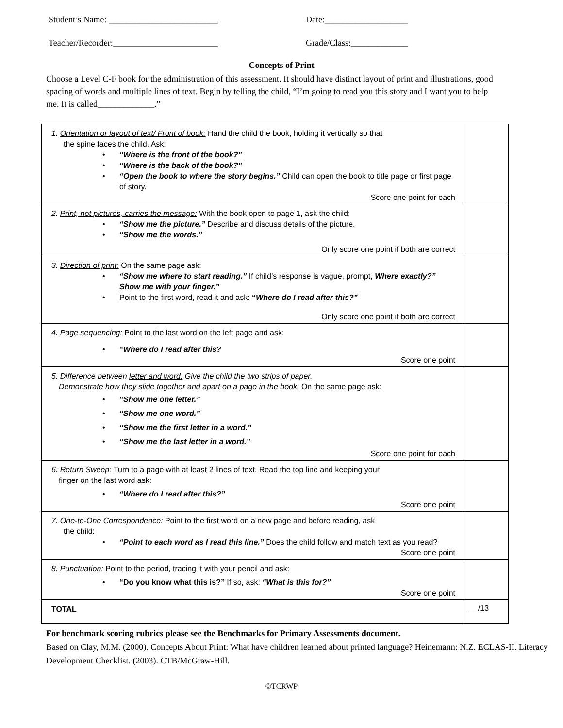Student’s Name: _________________________ Date:___________________
Teacher/Recorder:________________________ Grade/Class:_____________
Concepts of Print
Choose a Level C-F book for the administration of this assessment. It should have distinct layout of print and illustrations, good spacing of words and multiple lines of text. Begin by telling the child, “I’m going to read you this story and I want you to help me. It is called_____________.”
| 1. Orientation or layout of text/ Front of book: Hand the child the book, holding it vertically so that the spine faces the child. Ask: “Where is the front of the book?” “Where is the back of the book?” “Open the book to where the story begins.” Child can open the book to title page or first page of story. Score one point for each | |
| 2. Print, not pictures, carries the message: With the book open to page 1, ask the child: “Show me the picture.” Describe and discuss details of the picture. “Show me the words.” Only score one point if both are correct | |
| 3. Direction of print: On the same page ask: “Show me where to start reading.” If child’s response is vague, prompt, Where exactly?” Show me with your finger.” Point to the first word, read it and ask: “ Where do I read after this?” Only score one point if both are correct | |
| 4. Page sequencing: Point to the last word on the left page and ask: “ Where do I read after this? Score one point | |
| 5. Difference between letter and word: Give the child the two strips of paper. Demonstrate how they slide together and apart on a page in the book. On the same page ask: “Show me one letter.” “Show me one word.” “Show me the first letter in a word.” “Show me the last letter in a word.” Score one point for each | |
| 6. Return Sweep: Turn to a page with at least 2 lines of text. Read the top line and keeping your finger on the last word ask: “Where do I read after this?” Score one point | |
| 7. One-to-One Correspondence: Point to the first word on a new page and before reading, ask the child: “Point to each word as I read this line.” Does the child follow and match text as you read? Score one point | |
| 8. Punctuation : Point to the period, tracing it with your pencil and ask: “Do you know what this is?” If so, ask: “What is this for?” Score one point | |
| TOTAL | __/13 |
For benchmark scoring rubrics please see the Benchmarks for Primary Assessments document.
Based on Clay, M.M. (2000). Concepts About Print: What have children learned about printed language? Heinemann: N.Z. ECLAS-II. Literacy Development Checklist. (2003). CTB/McGraw-Hill.
©TCRWP